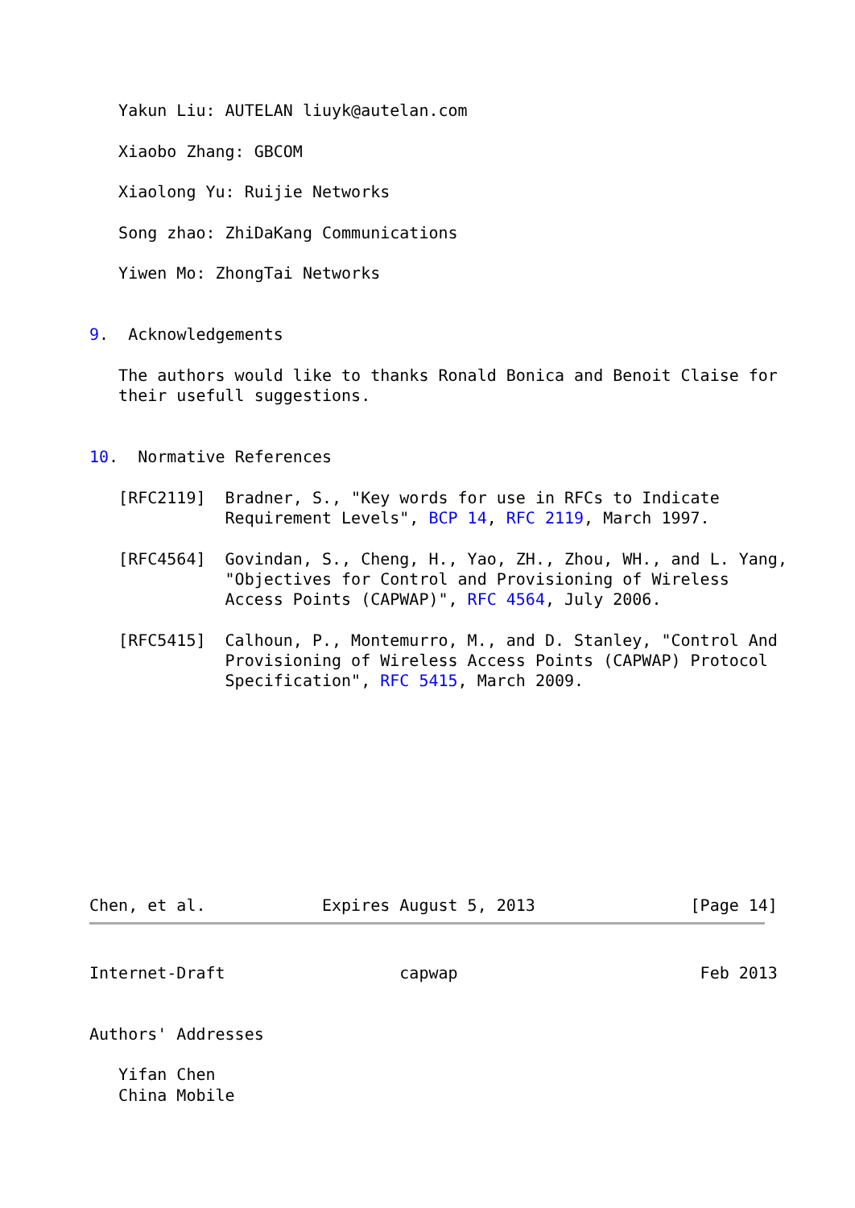Yakun Liu: AUTELAN liuyk@autelan.com

   Xiaobo Zhang: GBCOM

   Xiaolong Yu: Ruijie Networks

   Song zhao: ZhiDaKang Communications

   Yiwen Mo: ZhongTai Networks


9.  Acknowledgements

   The authors would like to thanks Ronald Bonica and Benoit Claise for
   their usefull suggestions.


10.  Normative References

   [RFC2119]  Bradner, S., "Key words for use in RFCs to Indicate
              Requirement Levels", BCP 14, RFC 2119, March 1997.

   [RFC4564]  Govindan, S., Cheng, H., Yao, ZH., Zhou, WH., and L. Yang,
              "Objectives for Control and Provisioning of Wireless
              Access Points (CAPWAP)", RFC 4564, July 2006.

   [RFC5415]  Calhoun, P., Montemurro, M., and D. Stanley, "Control And
              Provisioning of Wireless Access Points (CAPWAP) Protocol
              Specification", RFC 5415, March 2009.










Chen, et al.            Expires August 5, 2013                [Page 14]
Internet-Draft                  capwap                         Feb 2013


Authors' Addresses

   Yifan Chen
   China Mobile